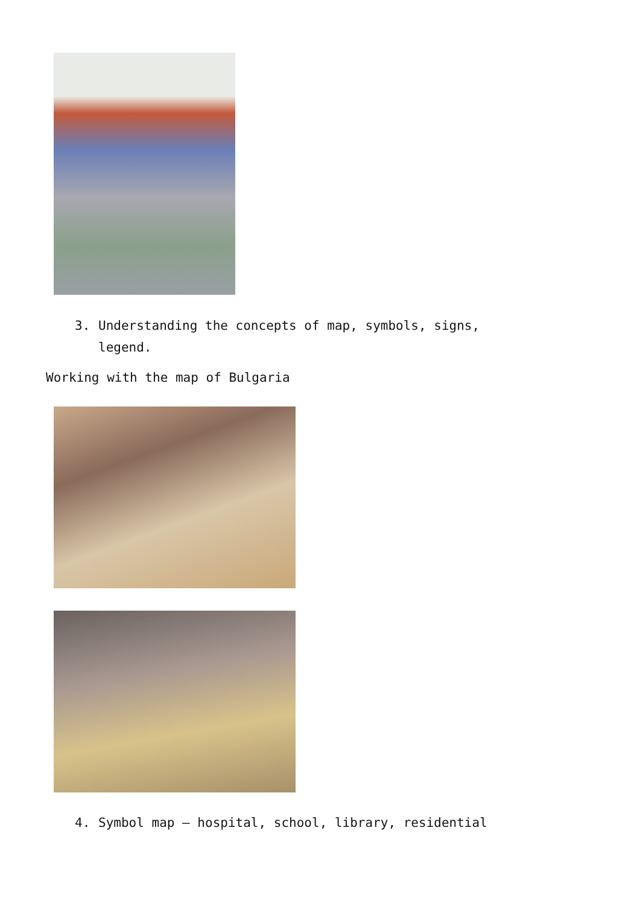3. Understanding the concepts of map, symbols, signs,
legend.
Working with the map of Bulgaria
4. Symbol map – hospital, school, library, residential